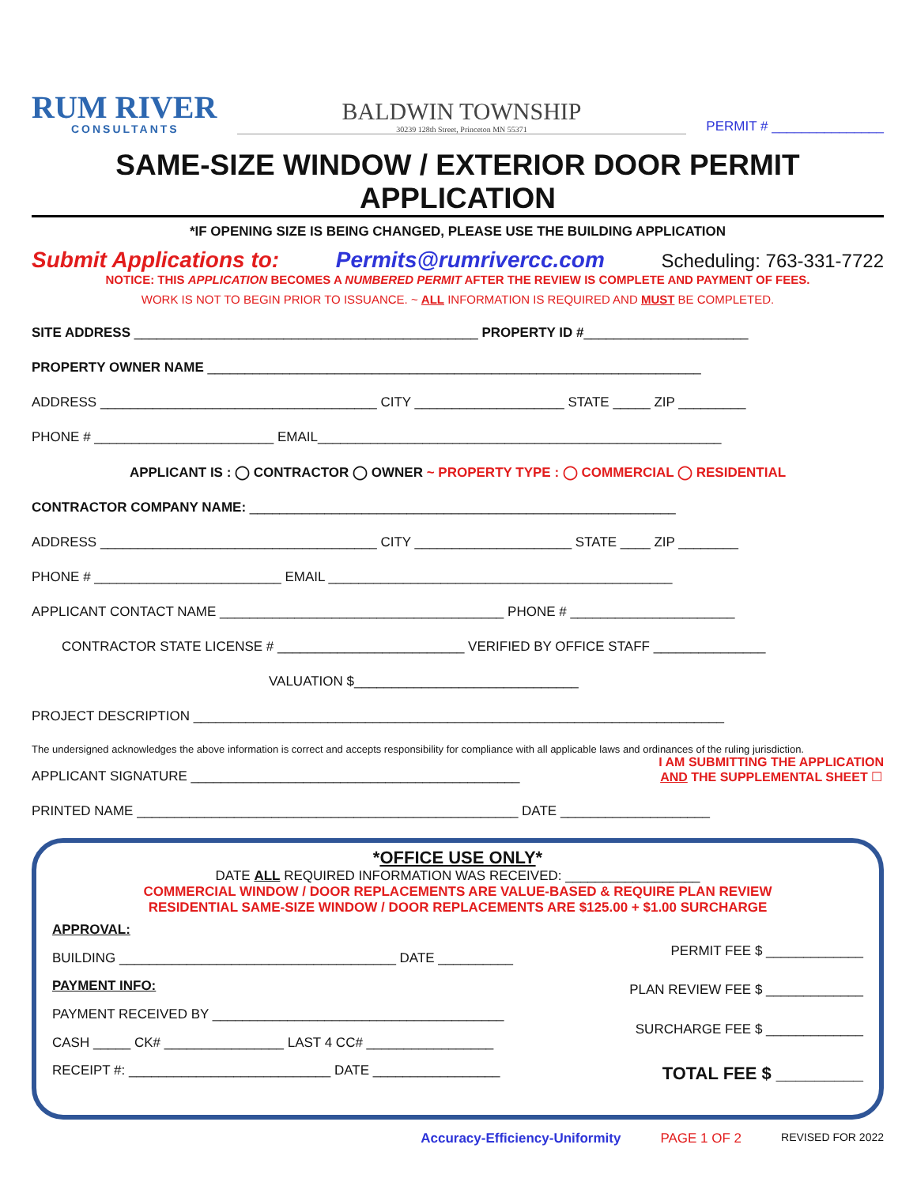RUM RIVER
CONSULTANTS
BALDWIN TOWNSHIP
30239 128th Street, Princeton MN 55371
PERMIT # _______________
SAME-SIZE WINDOW / EXTERIOR DOOR PERMIT APPLICATION
*IF OPENING SIZE IS BEING CHANGED, PLEASE USE THE BUILDING APPLICATION
Submit Applications to: Permits@rumrivercc.com Scheduling: 763-331-7722
NOTICE: THIS APPLICATION BECOMES A NUMBERED PERMIT AFTER THE REVIEW IS COMPLETE AND PAYMENT OF FEES.
WORK IS NOT TO BEGIN PRIOR TO ISSUANCE. ~ ALL INFORMATION IS REQUIRED AND MUST BE COMPLETED.
SITE ADDRESS ______________________________________________ PROPERTY ID #______________________
PROPERTY OWNER NAME __________________________________________________________________
ADDRESS _____________________________________ CITY ____________________ STATE _____ ZIP _________
PHONE # ________________________ EMAIL______________________________________________________
APPLICANT IS : ◯ CONTRACTOR ◯ OWNER ~ PROPERTY TYPE : ◯ COMMERCIAL ◯ RESIDENTIAL
CONTRACTOR COMPANY NAME: _________________________________________________________
ADDRESS _____________________________________ CITY _____________________ STATE ____ ZIP ________
PHONE # _________________________ EMAIL ______________________________________________
APPLICANT CONTACT NAME ______________________________________ PHONE # ______________________
CONTRACTOR STATE LICENSE # _________________________ VERIFIED BY OFFICE STAFF _______________
VALUATION $______________________________
PROJECT DESCRIPTION _______________________________________________________________________
The undersigned acknowledges the above information is correct and accepts responsibility for compliance with all applicable laws and ordinances of the ruling jurisdiction.
APPLICANT SIGNATURE ____________________________________________ I AM SUBMITTING THE APPLICATION
AND THE SUPPLEMENTAL SHEET ☐
PRINTED NAME ___________________________________________________ DATE ____________________
*OFFICE USE ONLY*
DATE ALL REQUIRED INFORMATION WAS RECEIVED: __________________
COMMERCIAL WINDOW / DOOR REPLACEMENTS ARE VALUE-BASED & REQUIRE PLAN REVIEW
RESIDENTIAL SAME-SIZE WINDOW / DOOR REPLACEMENTS ARE $125.00 + $1.00 SURCHARGE
APPROVAL:
BUILDING _____________________________________ DATE __________
PAYMENT INFO:
PAYMENT RECEIVED BY _______________________________________
CASH _____ CK# ________________ LAST 4 CC# _________________
RECEIPT #: ___________________________ DATE _________________
PERMIT FEE $ _____________
PLAN REVIEW FEE $ _____________
SURCHARGE FEE $ _____________
TOTAL FEE $ _________
Accuracy-Efficiency-Uniformity PAGE 1 OF 2 REVISED FOR 2022